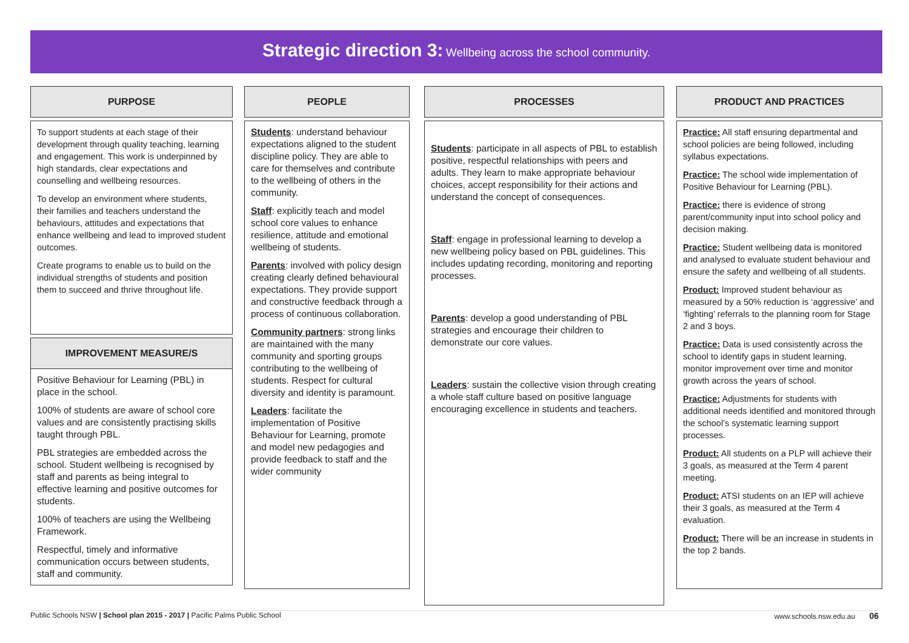Strategic direction 3: Wellbeing across the school community.
PURPOSE
To support students at each stage of their development through quality teaching, learning and engagement. This work is underpinned by high standards, clear expectations and counselling and wellbeing resources.
To develop an environment where students, their families and teachers understand the behaviours, attitudes and expectations that enhance wellbeing and lead to improved student outcomes.
Create programs to enable us to build on the individual strengths of students and position them to succeed and thrive throughout life.
IMPROVEMENT MEASURE/S
Positive Behaviour for Learning (PBL) in place in the school.
100% of students are aware of school core values and are consistently practising skills taught through PBL.
PBL strategies are embedded across the school. Student wellbeing is recognised by staff and parents as being integral to effective learning and positive outcomes for students.
100% of teachers are using the Wellbeing Framework.
Respectful, timely and informative communication occurs between students, staff and community.
PEOPLE
Students: understand behaviour expectations aligned to the student discipline policy. They are able to care for themselves and contribute to the wellbeing of others in the community.
Staff: explicitly teach and model school core values to enhance resilience, attitude and emotional wellbeing of students.
Parents: involved with policy design creating clearly defined behavioural expectations. They provide support and constructive feedback through a process of continuous collaboration.
Community partners: strong links are maintained with the many community and sporting groups contributing to the wellbeing of students. Respect for cultural diversity and identity is paramount.
Leaders: facilitate the implementation of Positive Behaviour for Learning, promote and model new pedagogies and provide feedback to staff and the wider community
PROCESSES
Students: participate in all aspects of PBL to establish positive, respectful relationships with peers and adults. They learn to make appropriate behaviour choices, accept responsibility for their actions and understand the concept of consequences.
Staff: engage in professional learning to develop a new wellbeing policy based on PBL guidelines. This includes updating recording, monitoring and reporting processes.
Parents: develop a good understanding of PBL strategies and encourage their children to demonstrate our core values.
Leaders: sustain the collective vision through creating a whole staff culture based on positive language encouraging excellence in students and teachers.
PRODUCT AND PRACTICES
Practice: All staff ensuring departmental and school policies are being followed, including syllabus expectations.
Practice: The school wide implementation of Positive Behaviour for Learning (PBL).
Practice: there is evidence of strong parent/community input into school policy and decision making.
Practice: Student wellbeing data is monitored and analysed to evaluate student behaviour and ensure the safety and wellbeing of all students.
Product: Improved student behaviour as measured by a 50% reduction is ‘aggressive’ and ‘fighting’ referrals to the planning room for Stage 2 and 3 boys.
Practice: Data is used consistently across the school to identify gaps in student learning, monitor improvement over time and monitor growth across the years of school.
Practice: Adjustments for students with additional needs identified and monitored through the school’s systematic learning support processes.
Product: All students on a PLP will achieve their 3 goals, as measured at the Term 4 parent meeting.
Product: ATSI students on an IEP will achieve their 3 goals, as measured at the Term 4 evaluation.
Product: There will be an increase in students in the top 2 bands.
Public Schools NSW | School plan 2015 - 2017 | Pacific Palms Public School www.schools.nsw.edu.au 06